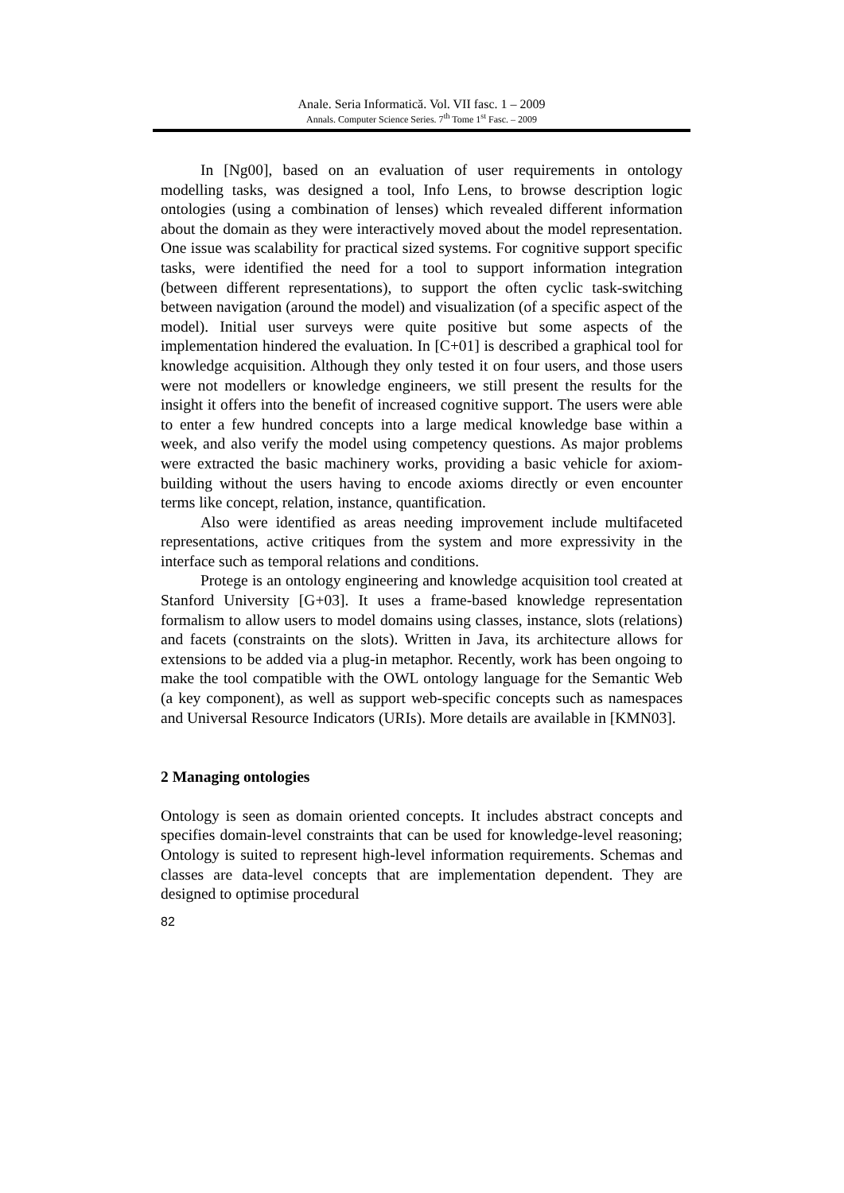Anale. Seria Informatică. Vol. VII fasc. 1 – 2009
Annals. Computer Science Series. 7<sup>th</sup> Tome 1<sup>st</sup> Fasc. – 2009
In [Ng00], based on an evaluation of user requirements in ontology modelling tasks, was designed a tool, Info Lens, to browse description logic ontologies (using a combination of lenses) which revealed different information about the domain as they were interactively moved about the model representation. One issue was scalability for practical sized systems. For cognitive support specific tasks, were identified the need for a tool to support information integration (between different representations), to support the often cyclic task-switching between navigation (around the model) and visualization (of a specific aspect of the model). Initial user surveys were quite positive but some aspects of the implementation hindered the evaluation. In [C+01] is described a graphical tool for knowledge acquisition. Although they only tested it on four users, and those users were not modellers or knowledge engineers, we still present the results for the insight it offers into the benefit of increased cognitive support. The users were able to enter a few hundred concepts into a large medical knowledge base within a week, and also verify the model using competency questions. As major problems were extracted the basic machinery works, providing a basic vehicle for axiom-building without the users having to encode axioms directly or even encounter terms like concept, relation, instance, quantification.
Also were identified as areas needing improvement include multifaceted representations, active critiques from the system and more expressivity in the interface such as temporal relations and conditions.
Protege is an ontology engineering and knowledge acquisition tool created at Stanford University [G+03]. It uses a frame-based knowledge representation formalism to allow users to model domains using classes, instance, slots (relations) and facets (constraints on the slots). Written in Java, its architecture allows for extensions to be added via a plug-in metaphor. Recently, work has been ongoing to make the tool compatible with the OWL ontology language for the Semantic Web (a key component), as well as support web-specific concepts such as namespaces and Universal Resource Indicators (URIs). More details are available in [KMN03].
2 Managing ontologies
Ontology is seen as domain oriented concepts. It includes abstract concepts and specifies domain-level constraints that can be used for knowledge-level reasoning; Ontology is suited to represent high-level information requirements. Schemas and classes are data-level concepts that are implementation dependent. They are designed to optimise procedural
82